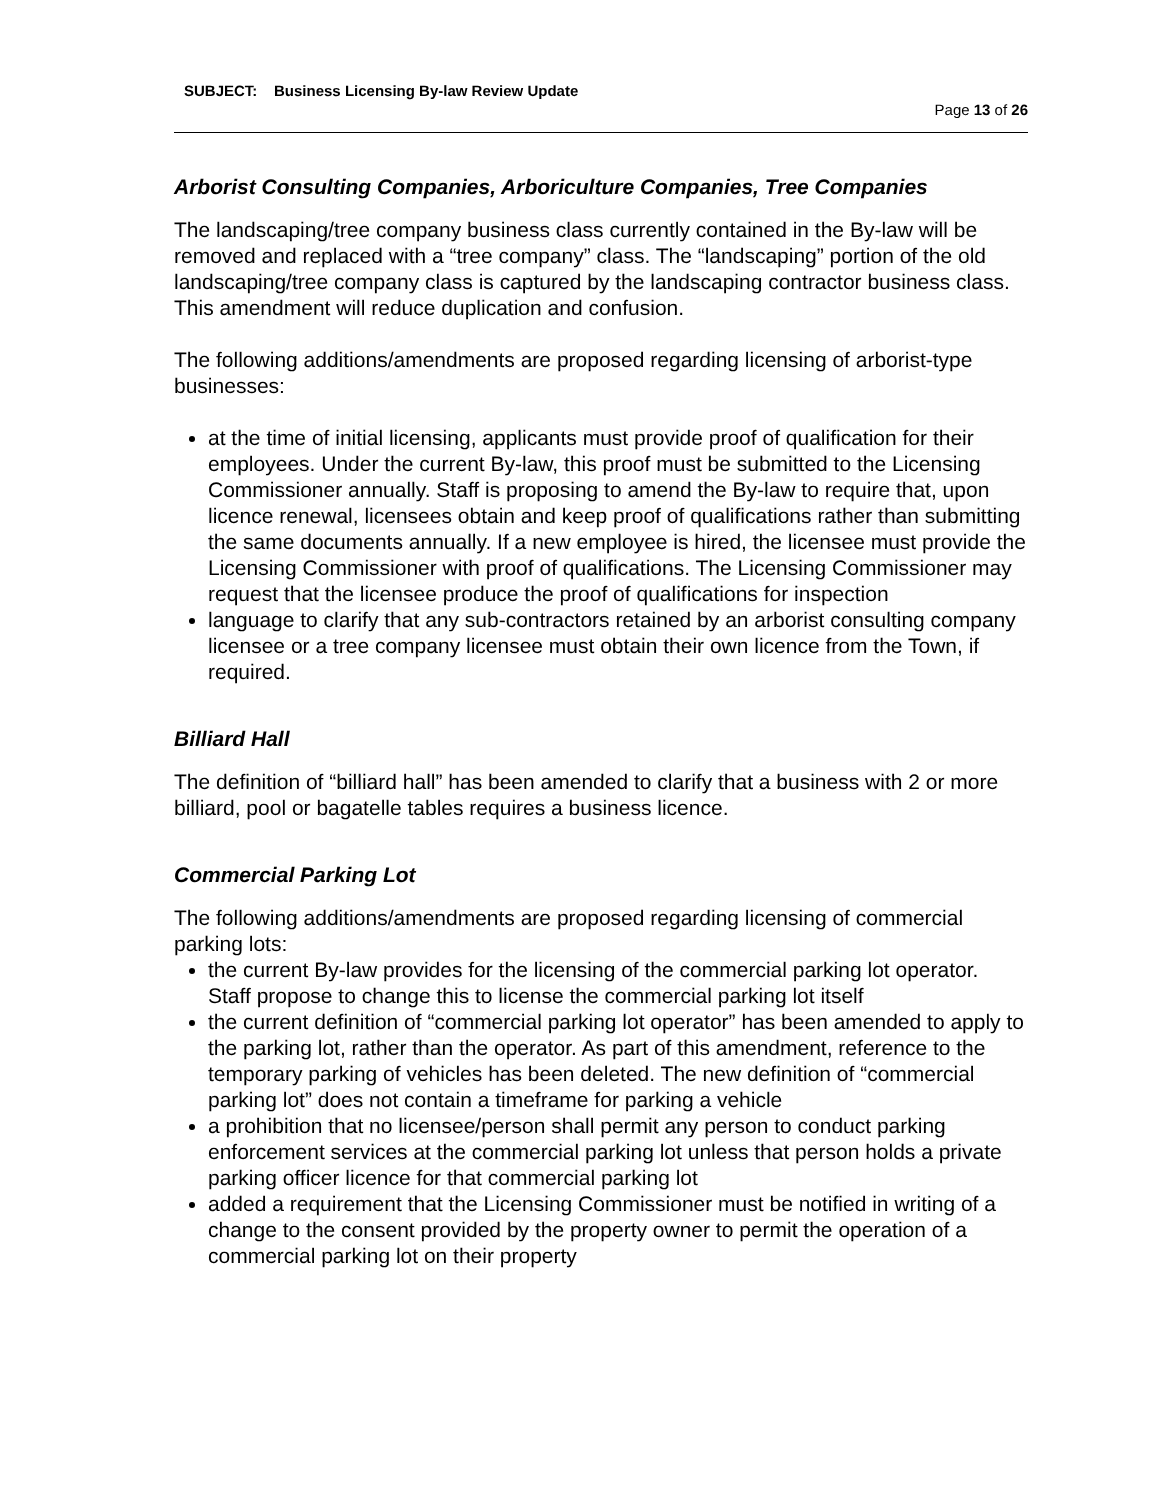SUBJECT: Business Licensing By-law Review Update
Page 13 of 26
Arborist Consulting Companies, Arboriculture Companies, Tree Companies
The landscaping/tree company business class currently contained in the By-law will be removed and replaced with a “tree company” class. The “landscaping” portion of the old landscaping/tree company class is captured by the landscaping contractor business class. This amendment will reduce duplication and confusion.
The following additions/amendments are proposed regarding licensing of arborist-type businesses:
at the time of initial licensing, applicants must provide proof of qualification for their employees. Under the current By-law, this proof must be submitted to the Licensing Commissioner annually. Staff is proposing to amend the By-law to require that, upon licence renewal, licensees obtain and keep proof of qualifications rather than submitting the same documents annually. If a new employee is hired, the licensee must provide the Licensing Commissioner with proof of qualifications. The Licensing Commissioner may request that the licensee produce the proof of qualifications for inspection
language to clarify that any sub-contractors retained by an arborist consulting company licensee or a tree company licensee must obtain their own licence from the Town, if required.
Billiard Hall
The definition of “billiard hall” has been amended to clarify that a business with 2 or more billiard, pool or bagatelle tables requires a business licence.
Commercial Parking Lot
The following additions/amendments are proposed regarding licensing of commercial parking lots:
the current By-law provides for the licensing of the commercial parking lot operator. Staff propose to change this to license the commercial parking lot itself
the current definition of “commercial parking lot operator” has been amended to apply to the parking lot, rather than the operator. As part of this amendment, reference to the temporary parking of vehicles has been deleted. The new definition of “commercial parking lot” does not contain a timeframe for parking a vehicle
a prohibition that no licensee/person shall permit any person to conduct parking enforcement services at the commercial parking lot unless that person holds a private parking officer licence for that commercial parking lot
added a requirement that the Licensing Commissioner must be notified in writing of a change to the consent provided by the property owner to permit the operation of a commercial parking lot on their property